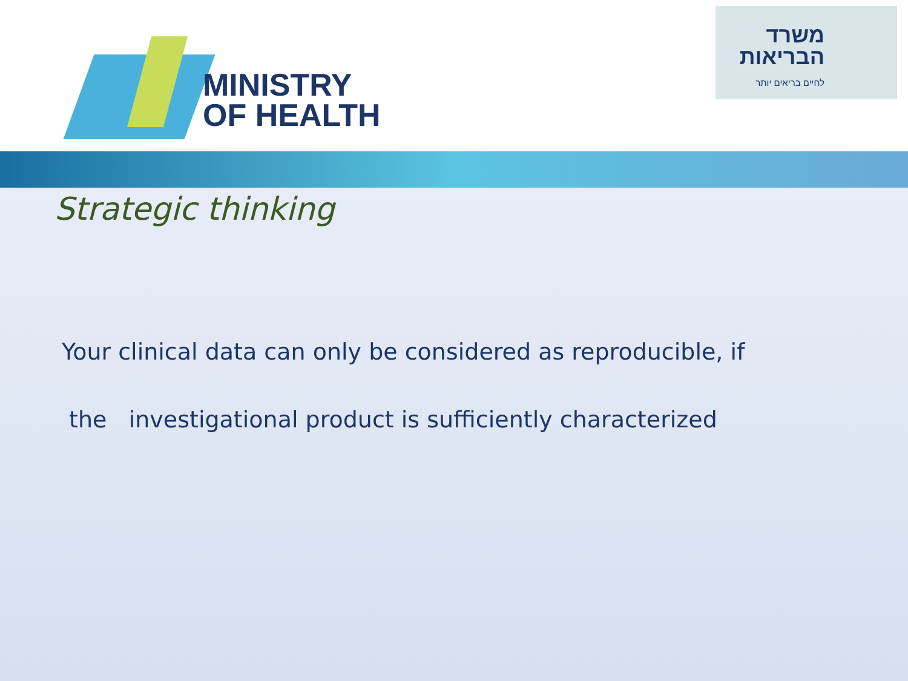MINISTRY
OF HEALTH
משרד הבריאות
לחיים בריאים יותר
Strategic thinking
Your clinical data can only be considered as reproducible, if
the investigational product is sufficiently characterized